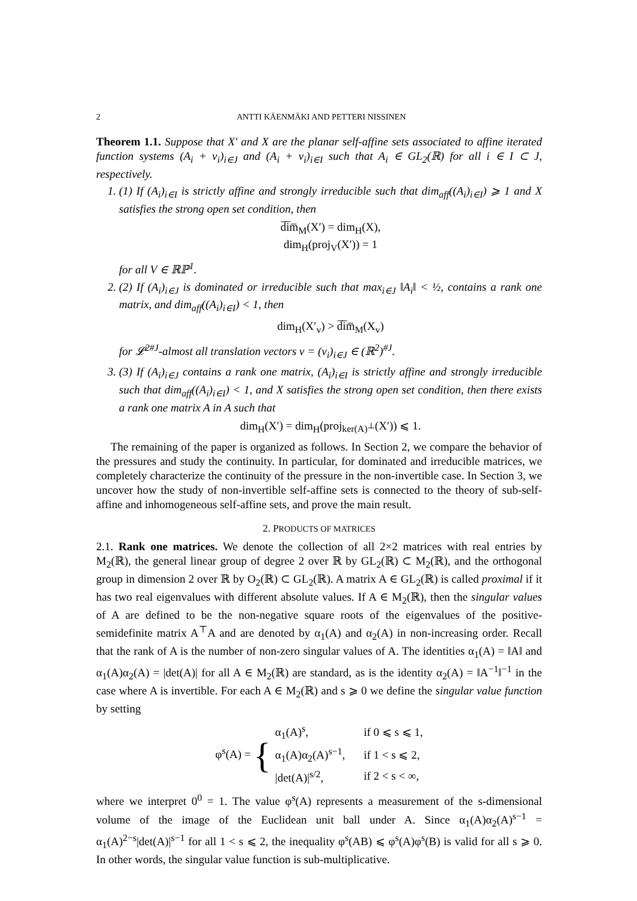2 ANTTI KÄENMÄKI AND PETTERI NISSINEN
Theorem 1.1. Suppose that X′ and X are the planar self-affine sets associated to affine iterated function systems (A<sub>i</sub> + v<sub>i</sub>)<sub>i∈J</sub> and (A<sub>i</sub> + v<sub>i</sub>)<sub>i∈I</sub> such that A<sub>i</sub> ∈ GL<sub>2</sub>(ℝ) for all i ∈ I ⊂ J, respectively.
1. (1) If (A<sub>i</sub>)<sub>i∈I</sub> is strictly affine and strongly irreducible such that dim<sub>aff</sub>((A<sub>i</sub>)<sub>i∈I</sub>) ⩾ 1 and X satisfies the strong open set condition, then
d̅i̅m̅<sub>M</sub>(X′) = dim<sub>H</sub>(X),
dim<sub>H</sub>(proj<sub>V</sub>(X′)) = 1
for all V ∈ ℝℙ<sup>1</sup>.
2. (2) If (A<sub>i</sub>)<sub>i∈J</sub> is dominated or irreducible such that max<sub>i∈J</sub> ‖A<sub>i</sub>‖ < ½, contains a rank one matrix, and dim<sub>aff</sub>((A<sub>i</sub>)<sub>i∈I</sub>) < 1, then
dim<sub>H</sub>(X′<sub>v</sub>) > d̅i̅m̅<sub>M</sub>(X<sub>v</sub>)
for 𝓛<sup>2#J</sup>-almost all translation vectors v = (v<sub>i</sub>)<sub>i∈J</sub> ∈ (ℝ<sup>2</sup>)<sup>#J</sup>.
3. (3) If (A<sub>i</sub>)<sub>i∈J</sub> contains a rank one matrix, (A<sub>i</sub>)<sub>i∈I</sub> is strictly affine and strongly irreducible such that dim<sub>aff</sub>((A<sub>i</sub>)<sub>i∈I</sub>) < 1, and X satisfies the strong open set condition, then there exists a rank one matrix A in A such that
dim<sub>H</sub>(X′) = dim<sub>H</sub>(proj<sub>ker(A)<sup>⊥</sup></sub>(X′)) ⩽ 1.
The remaining of the paper is organized as follows. In Section 2, we compare the behavior of the pressures and study the continuity. In particular, for dominated and irreducible matrices, we completely characterize the continuity of the pressure in the non-invertible case. In Section 3, we uncover how the study of non-invertible self-affine sets is connected to the theory of sub-self-affine and inhomogeneous self-affine sets, and prove the main result.
2. PRODUCTS OF MATRICES
2.1. Rank one matrices. We denote the collection of all 2×2 matrices with real entries by M<sub>2</sub>(ℝ), the general linear group of degree 2 over ℝ by GL<sub>2</sub>(ℝ) ⊂ M<sub>2</sub>(ℝ), and the orthogonal group in dimension 2 over ℝ by O<sub>2</sub>(ℝ) ⊂ GL<sub>2</sub>(ℝ). A matrix A ∈ GL<sub>2</sub>(ℝ) is called proximal if it has two real eigenvalues with different absolute values. If A ∈ M<sub>2</sub>(ℝ), then the singular values of A are defined to be the non-negative square roots of the eigenvalues of the positive-semidefinite matrix A<sup>⊤</sup>A and are denoted by α<sub>1</sub>(A) and α<sub>2</sub>(A) in non-increasing order. Recall that the rank of A is the number of non-zero singular values of A. The identities α<sub>1</sub>(A) = ‖A‖ and α<sub>1</sub>(A)α<sub>2</sub>(A) = |det(A)| for all A ∈ M<sub>2</sub>(ℝ) are standard, as is the identity α<sub>2</sub>(A) = ‖A<sup>−1</sup>‖<sup>−1</sup> in the case where A is invertible. For each A ∈ M<sub>2</sub>(ℝ) and s ⩾ 0 we define the singular value function by setting
| φ<sup>s</sup>(A) = { | α<sub>1</sub>(A)<sup>s</sup>, | if 0 ⩽ s ⩽ 1, |
| | α<sub>1</sub>(A)α<sub>2</sub>(A)<sup>s−1</sup>, | if 1 < s ⩽ 2, |
| | /det(A)/<sup>s/2</sup>, | if 2 < s < ∞, |
where we interpret 0<sup>0</sup> = 1. The value φ<sup>s</sup>(A) represents a measurement of the s-dimensional volume of the image of the Euclidean unit ball under A. Since α<sub>1</sub>(A)α<sub>2</sub>(A)<sup>s−1</sup> = α<sub>1</sub>(A)<sup>2−s</sup>|det(A)|<sup>s−1</sup> for all 1 < s ⩽ 2, the inequality φ<sup>s</sup>(AB) ⩽ φ<sup>s</sup>(A)φ<sup>s</sup>(B) is valid for all s ⩾ 0. In other words, the singular value function is sub-multiplicative.